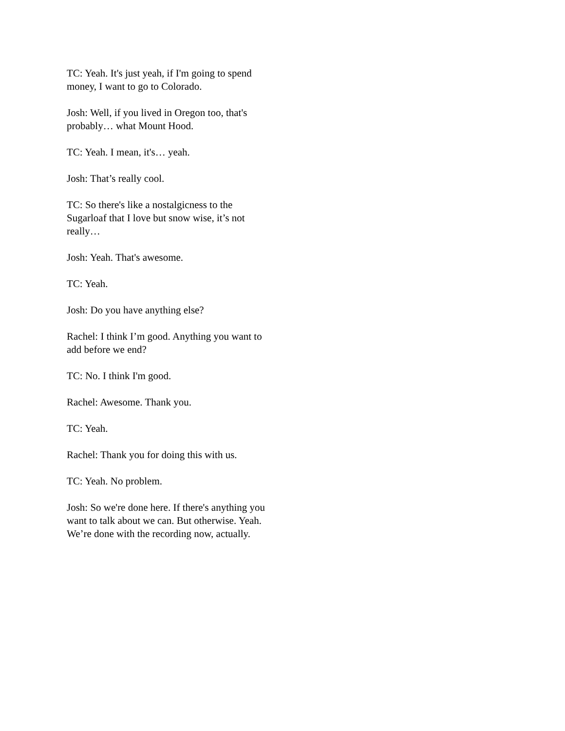TC: Yeah. It's just yeah, if I'm going to spend money, I want to go to Colorado.
Josh: Well, if you lived in Oregon too, that's probably… what Mount Hood.
TC: Yeah. I mean, it's… yeah.
Josh: That’s really cool.
TC: So there's like a nostalgicness to the Sugarloaf that I love but snow wise, it’s not really…
Josh: Yeah. That's awesome.
TC: Yeah.
Josh: Do you have anything else?
Rachel: I think I’m good. Anything you want to add before we end?
TC: No. I think I'm good.
Rachel: Awesome. Thank you.
TC: Yeah.
Rachel: Thank you for doing this with us.
TC: Yeah. No problem.
Josh: So we're done here. If there's anything you want to talk about we can. But otherwise. Yeah. We’re done with the recording now, actually.